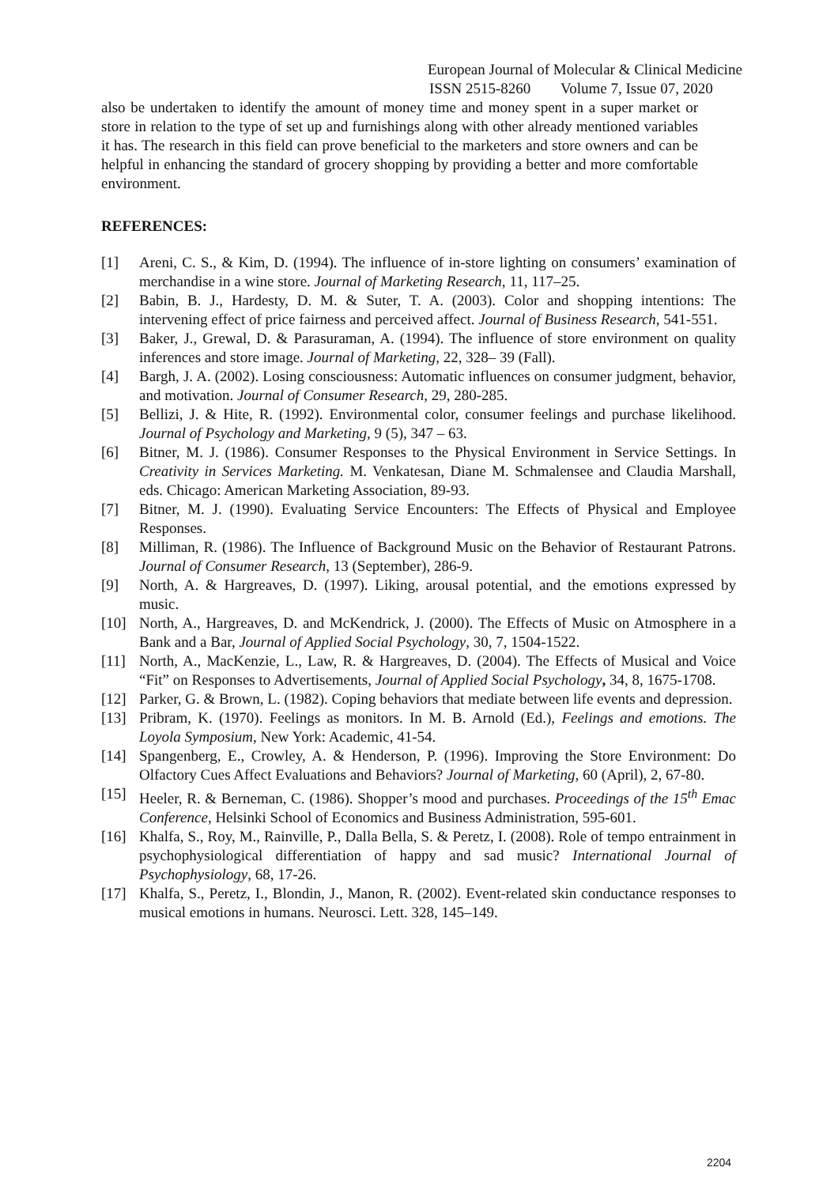European Journal of Molecular & Clinical Medicine
ISSN 2515-8260 Volume 7, Issue 07, 2020
also be undertaken to identify the amount of money time and money spent in a super market or store in relation to the type of set up and furnishings along with other already mentioned variables it has. The research in this field can prove beneficial to the marketers and store owners and can be helpful in enhancing the standard of grocery shopping by providing a better and more comfortable environment.
REFERENCES:
[1] Areni, C. S., & Kim, D. (1994). The influence of in-store lighting on consumers’ examination of merchandise in a wine store. Journal of Marketing Research, 11, 117–25.
[2] Babin, B. J., Hardesty, D. M. & Suter, T. A. (2003). Color and shopping intentions: The intervening effect of price fairness and perceived affect. Journal of Business Research, 541-551.
[3] Baker, J., Grewal, D. & Parasuraman, A. (1994). The influence of store environment on quality inferences and store image. Journal of Marketing, 22, 328– 39 (Fall).
[4] Bargh, J. A. (2002). Losing consciousness: Automatic influences on consumer judgment, behavior, and motivation. Journal of Consumer Research, 29, 280-285.
[5] Bellizi, J. & Hite, R. (1992). Environmental color, consumer feelings and purchase likelihood. Journal of Psychology and Marketing, 9 (5), 347 – 63.
[6] Bitner, M. J. (1986). Consumer Responses to the Physical Environment in Service Settings. In Creativity in Services Marketing. M. Venkatesan, Diane M. Schmalensee and Claudia Marshall, eds. Chicago: American Marketing Association, 89-93.
[7] Bitner, M. J. (1990). Evaluating Service Encounters: The Effects of Physical and Employee Responses.
[8] Milliman, R. (1986). The Influence of Background Music on the Behavior of Restaurant Patrons. Journal of Consumer Research, 13 (September), 286-9.
[9] North, A. & Hargreaves, D. (1997). Liking, arousal potential, and the emotions expressed by music.
[10] North, A., Hargreaves, D. and McKendrick, J. (2000). The Effects of Music on Atmosphere in a Bank and a Bar, Journal of Applied Social Psychology, 30, 7, 1504-1522.
[11] North, A., MacKenzie, L., Law, R. & Hargreaves, D. (2004). The Effects of Musical and Voice “Fit” on Responses to Advertisements, Journal of Applied Social Psychology, 34, 8, 1675-1708.
[12] Parker, G. & Brown, L. (1982). Coping behaviors that mediate between life events and depression.
[13] Pribram, K. (1970). Feelings as monitors. In M. B. Arnold (Ed.), Feelings and emotions. The Loyola Symposium, New York: Academic, 41-54.
[14] Spangenberg, E., Crowley, A. & Henderson, P. (1996). Improving the Store Environment: Do Olfactory Cues Affect Evaluations and Behaviors? Journal of Marketing, 60 (April), 2, 67-80.
[15] Heeler, R. & Berneman, C. (1986). Shopper’s mood and purchases. Proceedings of the 15<sup>th</sup> Emac Conference, Helsinki School of Economics and Business Administration, 595-601.
[16] Khalfa, S., Roy, M., Rainville, P., Dalla Bella, S. & Peretz, I. (2008). Role of tempo entrainment in psychophysiological differentiation of happy and sad music? International Journal of Psychophysiology, 68, 17-26.
[17] Khalfa, S., Peretz, I., Blondin, J., Manon, R. (2002). Event-related skin conductance responses to musical emotions in humans. Neurosci. Lett. 328, 145–149.
2204